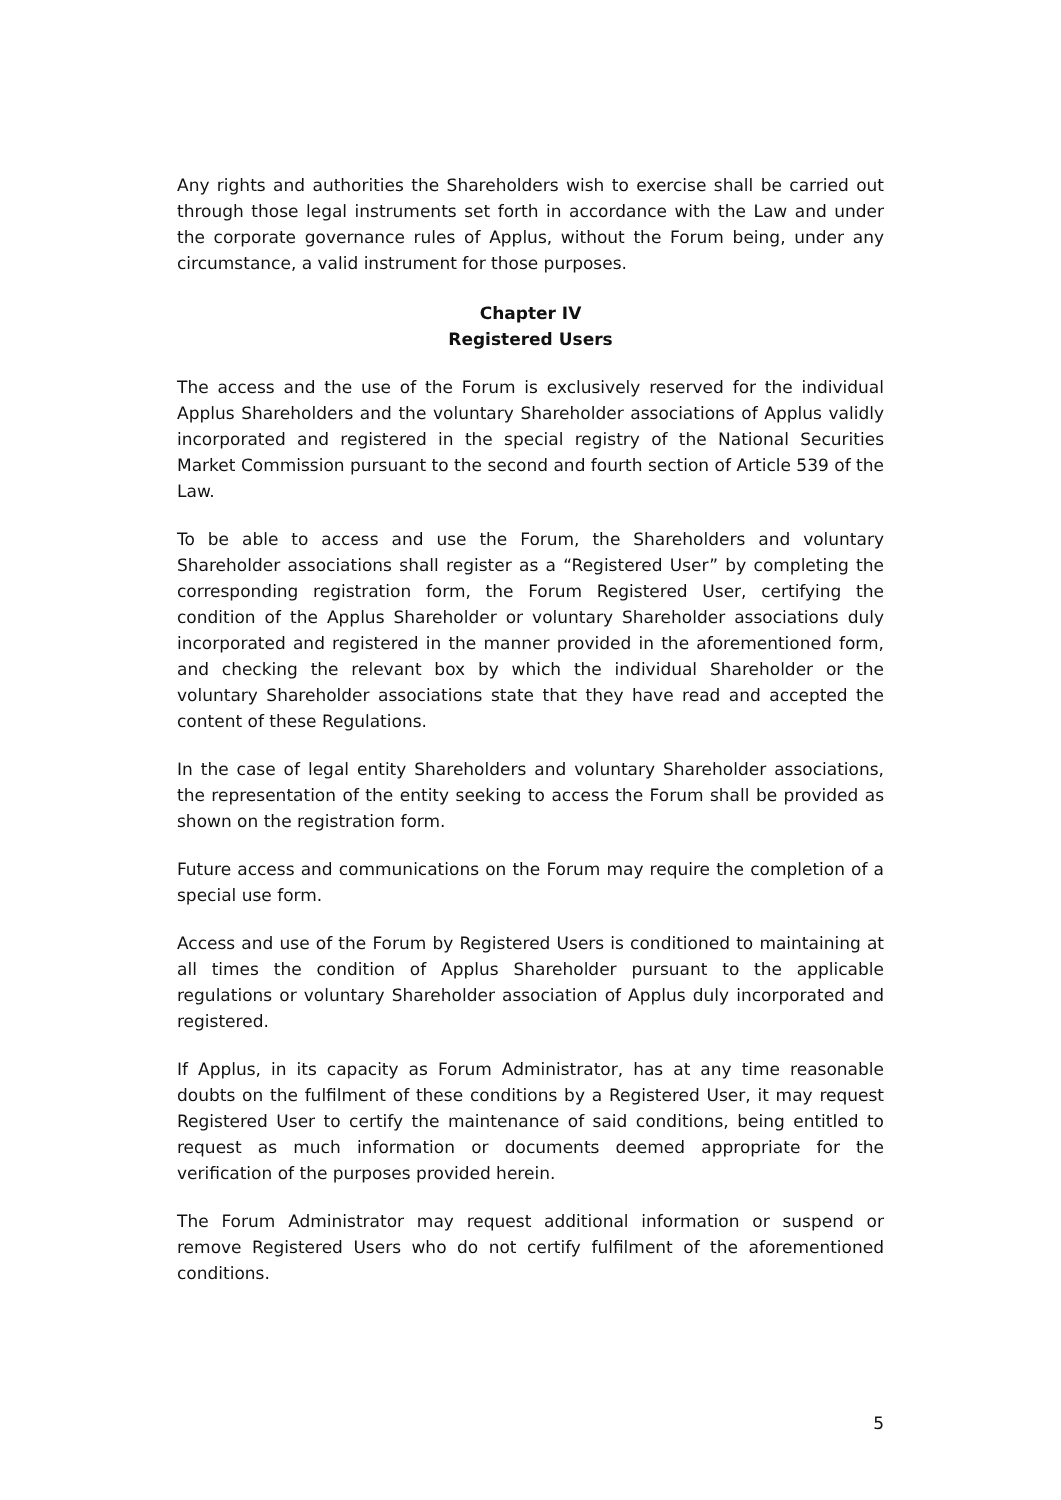Any rights and authorities the Shareholders wish to exercise shall be carried out through those legal instruments set forth in accordance with the Law and under the corporate governance rules of Applus, without the Forum being, under any circumstance, a valid instrument for those purposes.
Chapter IV
Registered Users
The access and the use of the Forum is exclusively reserved for the individual Applus Shareholders and the voluntary Shareholder associations of Applus validly incorporated and registered in the special registry of the National Securities Market Commission pursuant to the second and fourth section of Article 539 of the Law.
To be able to access and use the Forum, the Shareholders and voluntary Shareholder associations shall register as a “Registered User” by completing the corresponding registration form, the Forum Registered User, certifying the condition of the Applus Shareholder or voluntary Shareholder associations duly incorporated and registered in the manner provided in the aforementioned form, and checking the relevant box by which the individual Shareholder or the voluntary Shareholder associations state that they have read and accepted the content of these Regulations.
In the case of legal entity Shareholders and voluntary Shareholder associations, the representation of the entity seeking to access the Forum shall be provided as shown on the registration form.
Future access and communications on the Forum may require the completion of a special use form.
Access and use of the Forum by Registered Users is conditioned to maintaining at all times the condition of Applus Shareholder pursuant to the applicable regulations or voluntary Shareholder association of Applus duly incorporated and registered.
If Applus, in its capacity as Forum Administrator, has at any time reasonable doubts on the fulfilment of these conditions by a Registered User, it may request Registered User to certify the maintenance of said conditions, being entitled to request as much information or documents deemed appropriate for the verification of the purposes provided herein.
The Forum Administrator may request additional information or suspend or remove Registered Users who do not certify fulfilment of the aforementioned conditions.
5